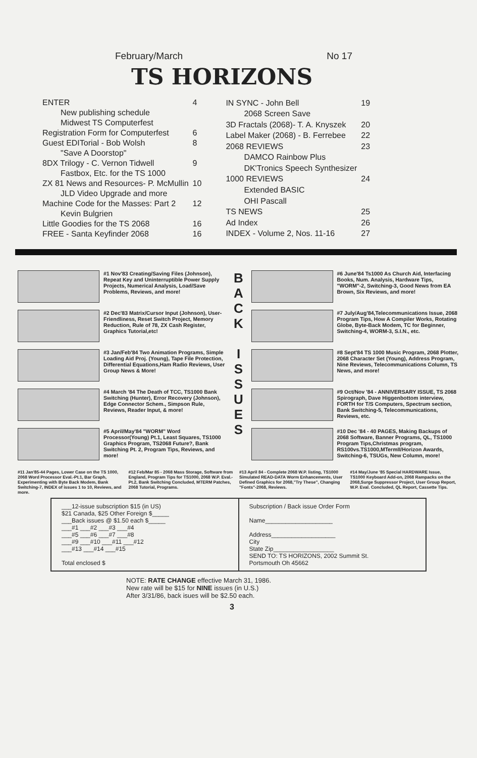February/March No 17
TS HORIZONS
| ENTER | 4 |
| New publishing schedule | |
| Midwest TS Computerfest | |
| Registration Form for Computerfest | 6 |
| Guest EDITorial - Bob Wolsh | 8 |
| "Save A Doorstop" | |
| 8DX Trilogy - C. Vernon Tidwell | 9 |
| Fastbox, Etc. for the TS 1000 | |
| ZX 81 News and Resources- P. McMullin | 10 |
| JLD Video Upgrade and more | |
| Machine Code for the Masses: Part 2 | 12 |
| Kevin Bulgrien | |
| Little Goodies for the TS 2068 | 16 |
| FREE - Santa Keyfinder 2068 | 16 |
| IN SYNC - John Bell | 19 |
| 2068 Screen Save | |
| 3D Fractals (2068)- T. A. Knyszek | 20 |
| Label Maker (2068) - B. Ferrebee | 22 |
| 2068 REVIEWS | 23 |
| DAMCO Rainbow Plus | |
| DK'Tronics Speech Synthesizer | |
| 1000 REVIEWS | 24 |
| Extended BASIC | |
| OHI Pascall | |
| TS NEWS | 25 |
| Ad Index | 26 |
| INDEX - Volume 2, Nos. 11-16 | 27 |
#1 Nov'83 Creating/Saving Files (Johnson), Repeat Key and Uninterruptible Power Supply Projects, Numerical Analysis, Load/Save Problems, Reviews, and more!
#2 Dec'83 Matrix/Cursor Input (Johnson), User-Friendliness, Reset Switch Project, Memory Reduction, Rule of 78, ZX Cash Register, Graphics Tutorial,etc!
#3 Jan/Feb'84 Two Animation Programs, Simple Loading Aid Proj. (Young), Tape File Protection, Differential Equations,Ham Radio Reviews, User Group News & More!
#4 March '84 The Death of TCC, TS1000 Bank Switching (Hunter), Error Recovery (Johnson), Edge Connector Schem., Simpson Rule, Reviews, Reader Input, & more!
#5 April/May'84 "WORM" Word Processor(Young) Pt.1, Least Squares, TS1000 Graphics Program, TS2068 Future?, Bank Switching Pt. 2, Program Tips, Reviews, and more!
B A C K
I S S U E S
#6 June'84 Ts1000 As Church Aid, Interfacing Books, Num. Analysis, Hardware Tips, "WORM"-2, Switching-3, Good News from EA Brown, Six Reviews, and more!
#7 July/Aug'84,Telecommunications Issue, 2068 Program Tips, How A Compiler Works, Rotating Globe, Byte-Back Modem, TC for Beginner, Switching-4, WORM-3, S.I.N., etc.
#8 Sept'84 TS 1000 Music Program, 2068 Plotter, 2068 Character Set (Young), Address Program, Nine Reviews, Telecommunications Column, TS News, and more!
#9 Oct/Nov '84 - ANNIVERSARY ISSUE, TS 2068 Spirograph, Dave Higgenbottom interview, FORTH for T/S Computers, Spectrum section, Bank Switching-5, Telecommunications, Reviews, etc.
#10 Dec '84 - 40 PAGES, Making Backups of 2068 Software, Banner Programs, QL, TS1000 Program Tips,Christmas program, RS100vs.TS1000,MTermII/Horizon Awards, Switching-6, TSUGs, New Column, more!
#11 Jan'85-44 Pages, Lower Case on the TS 1000, 2068 Word Processor Eval.-Pt.1, Bar Graph, Experimenting with Byte Back Modem, Bank Switching-7, INDEX of issues 1 to 10, Reviews, and more.
#12 Feb/Mar 85 - 2068 Mass Storage, Software from England, Program Tips for TS1000, 2068 W.P. Eval.-Pt.2, Bank Switching Concluded, MTERM Patches, 2068 Tutorial, Programs.
#13 April 84 - Complete 2068 W.P. listing, TS1000 Simulated READ-DATA Worm Enhancements, User Defined Graphics for 2068,"Try These", Changing "Fonts"-2068, Reviews.
#14 May/June '85 Special HARDWARE Issue, TS1000 Keyboard Add-on, 2068 Rampacks on the 2068,Surge Suppressor Project, User Group Report, W.P. Eval. Concluded, QL Report, Cassette Tips.
___12-issue subscription $15 (in US)
$21 Canada, $25 Other Foreign $_____
___Back issues @ $1.50 each $_____
___#1 ___#2 ___#3 ___#4
___#5 ___#6 ___#7 ___#8
___#9 ___#10 ___#11 ___#12
___#13 ___#14 ___#15
Total enclosed $
Subscription / Back issue Order Form
Name____________________
Address___________________
City
State Zip__________________
SEND TO: TS HORIZONS, 2002 Summit St.
Portsmouth Oh 45662
NOTE: RATE CHANGE effective March 31, 1986.
New rate will be $15 for NINE issues (in U.S.)
After 3/31/86, back isues will be $2.50 each.
3